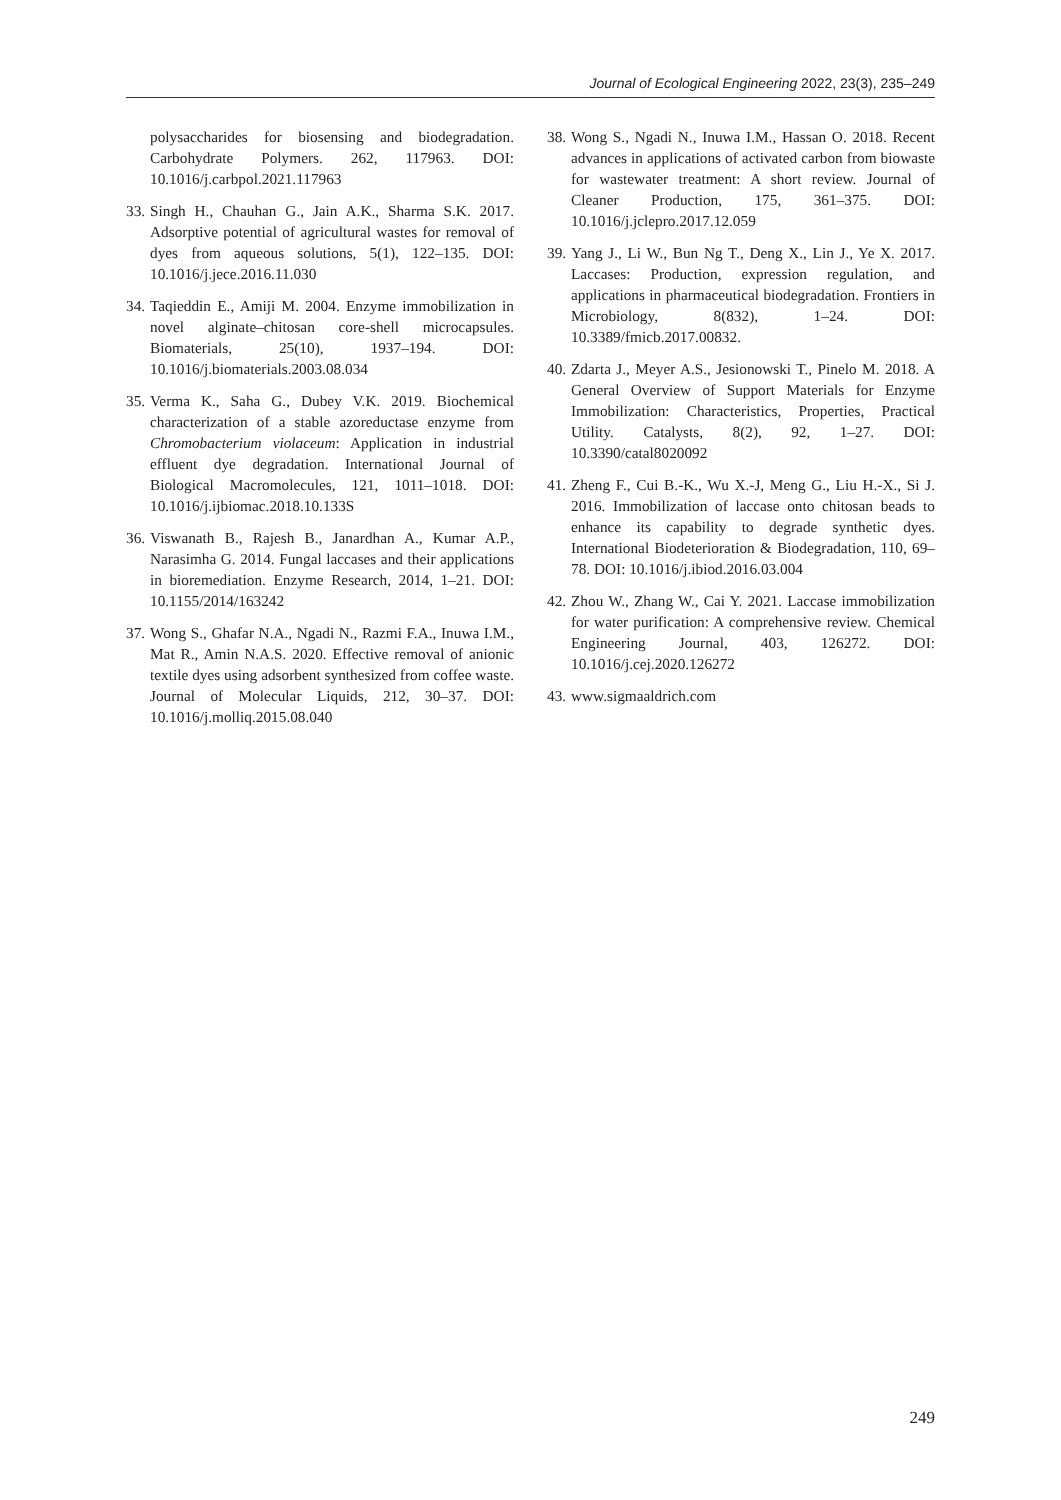Journal of Ecological Engineering 2022, 23(3), 235–249
polysaccharides for biosensing and biodegradation. Carbohydrate Polymers. 262, 117963. DOI: 10.1016/j.carbpol.2021.117963
33. Singh H., Chauhan G., Jain A.K., Sharma S.K. 2017. Adsorptive potential of agricultural wastes for removal of dyes from aqueous solutions, 5(1), 122–135. DOI: 10.1016/j.jece.2016.11.030
34. Taqieddin E., Amiji M. 2004. Enzyme immobilization in novel alginate–chitosan core-shell microcapsules. Biomaterials, 25(10), 1937–194. DOI: 10.1016/j.biomaterials.2003.08.034
35. Verma K., Saha G., Dubey V.K. 2019. Biochemical characterization of a stable azoreductase enzyme from Chromobacterium violaceum: Application in industrial effluent dye degradation. International Journal of Biological Macromolecules, 121, 1011–1018. DOI: 10.1016/j.ijbiomac.2018.10.133S
36. Viswanath B., Rajesh B., Janardhan A., Kumar A.P., Narasimha G. 2014. Fungal laccases and their applications in bioremediation. Enzyme Research, 2014, 1–21. DOI: 10.1155/2014/163242
37. Wong S., Ghafar N.A., Ngadi N., Razmi F.A., Inuwa I.M., Mat R., Amin N.A.S. 2020. Effective removal of anionic textile dyes using adsorbent synthesized from coffee waste. Journal of Molecular Liquids, 212, 30–37. DOI: 10.1016/j.molliq.2015.08.040
38. Wong S., Ngadi N., Inuwa I.M., Hassan O. 2018. Recent advances in applications of activated carbon from biowaste for wastewater treatment: A short review. Journal of Cleaner Production, 175, 361–375. DOI: 10.1016/j.jclepro.2017.12.059
39. Yang J., Li W., Bun Ng T., Deng X., Lin J., Ye X. 2017. Laccases: Production, expression regulation, and applications in pharmaceutical biodegradation. Frontiers in Microbiology, 8(832), 1–24. DOI: 10.3389/fmicb.2017.00832.
40. Zdarta J., Meyer A.S., Jesionowski T., Pinelo M. 2018. A General Overview of Support Materials for Enzyme Immobilization: Characteristics, Properties, Practical Utility. Catalysts, 8(2), 92, 1–27. DOI: 10.3390/catal8020092
41. Zheng F., Cui B.-K., Wu X.-J, Meng G., Liu H.-X., Si J. 2016. Immobilization of laccase onto chitosan beads to enhance its capability to degrade synthetic dyes. International Biodeterioration & Biodegradation, 110, 69–78. DOI: 10.1016/j.ibiod.2016.03.004
42. Zhou W., Zhang W., Cai Y. 2021. Laccase immobilization for water purification: A comprehensive review. Chemical Engineering Journal, 403, 126272. DOI: 10.1016/j.cej.2020.126272
43. www.sigmaaldrich.com
249